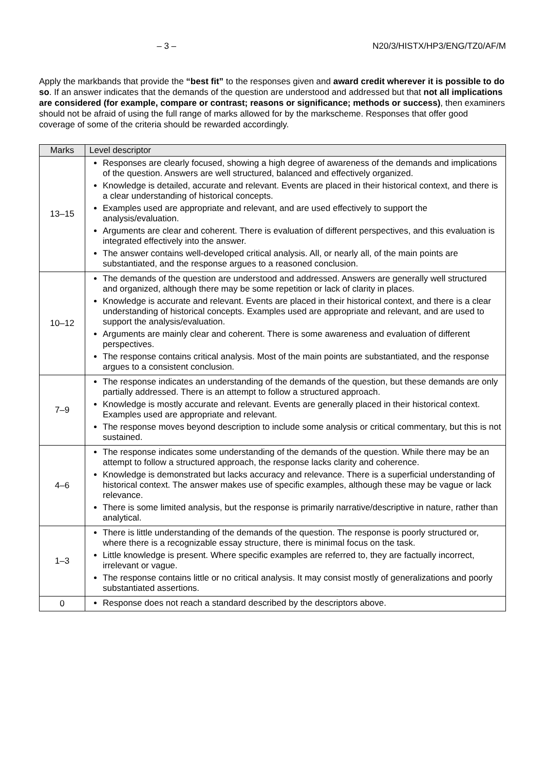– 3 – N20/3/HISTX/HP3/ENG/TZ0/AF/M
Apply the markbands that provide the “best fit” to the responses given and award credit wherever it is possible to do so. If an answer indicates that the demands of the question are understood and addressed but that not all implications are considered (for example, compare or contrast; reasons or significance; methods or success), then examiners should not be afraid of using the full range of marks allowed for by the markscheme. Responses that offer good coverage of some of the criteria should be rewarded accordingly.
| Marks | Level descriptor |
| --- | --- |
| 13–15 | Responses are clearly focused, showing a high degree of awareness of the demands and implications of the question. Answers are well structured, balanced and effectively organized. Knowledge is detailed, accurate and relevant. Events are placed in their historical context, and there is a clear understanding of historical concepts. Examples used are appropriate and relevant, and are used effectively to support the analysis/evaluation. Arguments are clear and coherent. There is evaluation of different perspectives, and this evaluation is integrated effectively into the answer. The answer contains well-developed critical analysis. All, or nearly all, of the main points are substantiated, and the response argues to a reasoned conclusion. |
| 10–12 | The demands of the question are understood and addressed. Answers are generally well structured and organized, although there may be some repetition or lack of clarity in places. Knowledge is accurate and relevant. Events are placed in their historical context, and there is a clear understanding of historical concepts. Examples used are appropriate and relevant, and are used to support the analysis/evaluation. Arguments are mainly clear and coherent. There is some awareness and evaluation of different perspectives. The response contains critical analysis. Most of the main points are substantiated, and the response argues to a consistent conclusion. |
| 7–9 | The response indicates an understanding of the demands of the question, but these demands are only partially addressed. There is an attempt to follow a structured approach. Knowledge is mostly accurate and relevant. Events are generally placed in their historical context. Examples used are appropriate and relevant. The response moves beyond description to include some analysis or critical commentary, but this is not sustained. |
| 4–6 | The response indicates some understanding of the demands of the question. While there may be an attempt to follow a structured approach, the response lacks clarity and coherence. Knowledge is demonstrated but lacks accuracy and relevance. There is a superficial understanding of historical context. The answer makes use of specific examples, although these may be vague or lack relevance. There is some limited analysis, but the response is primarily narrative/descriptive in nature, rather than analytical. |
| 1–3 | There is little understanding of the demands of the question. The response is poorly structured or, where there is a recognizable essay structure, there is minimal focus on the task. Little knowledge is present. Where specific examples are referred to, they are factually incorrect, irrelevant or vague. The response contains little or no critical analysis. It may consist mostly of generalizations and poorly substantiated assertions. |
| 0 | Response does not reach a standard described by the descriptors above. |